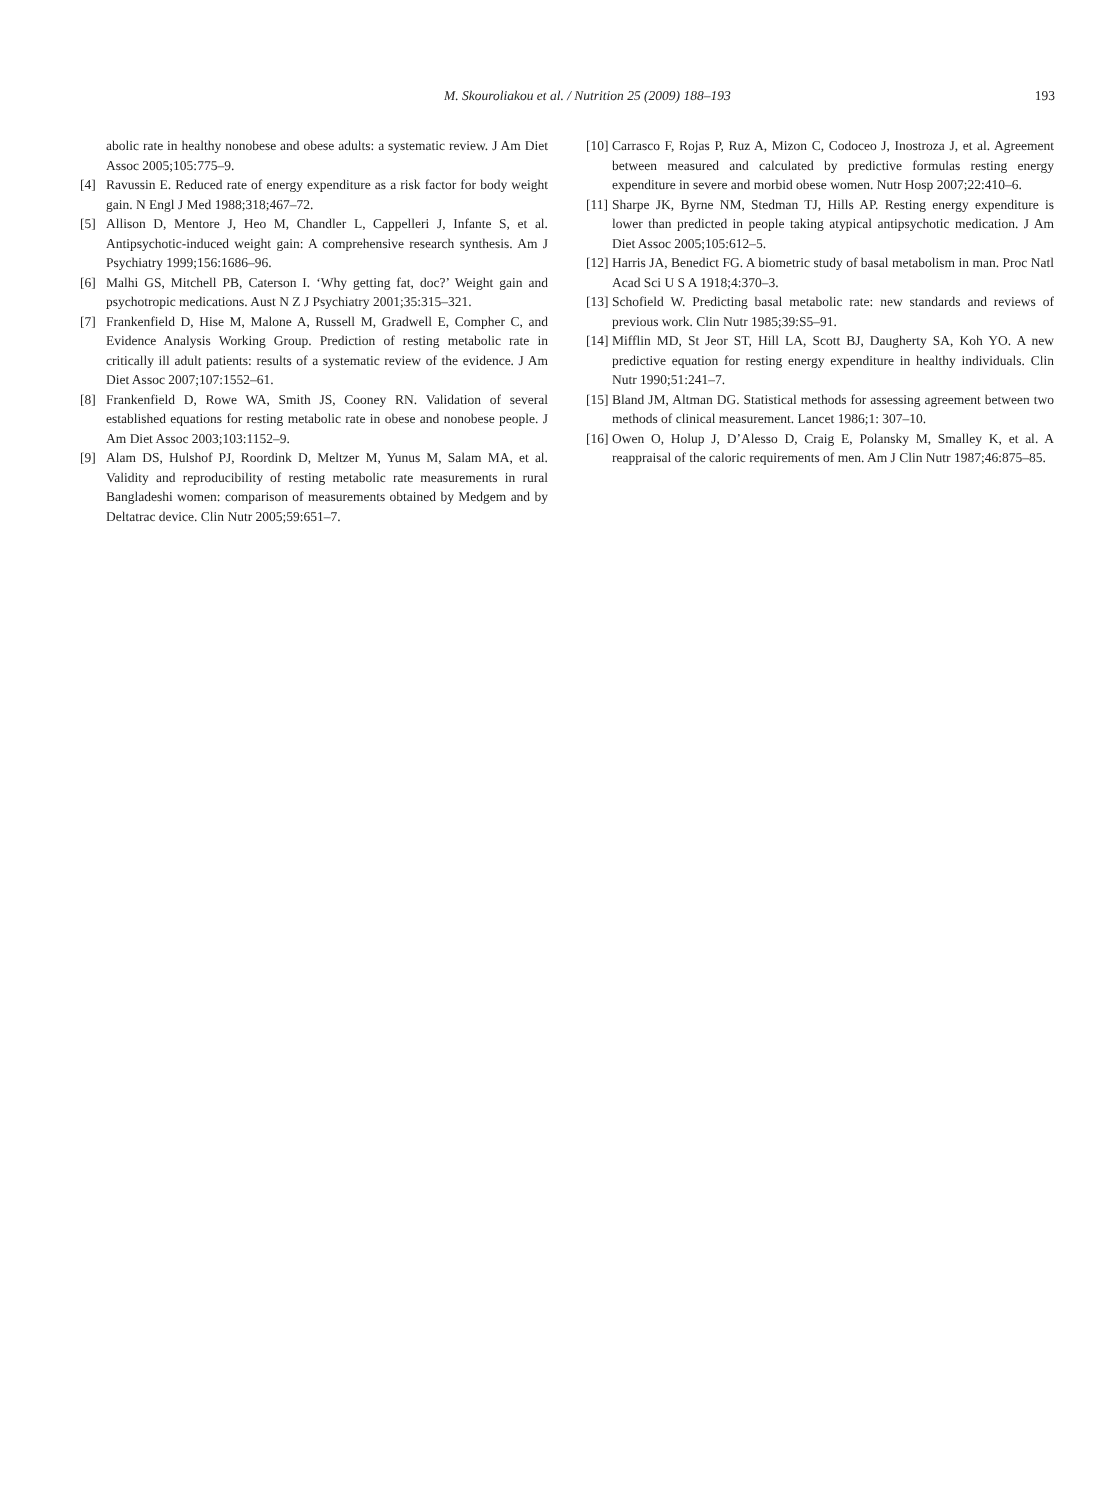M. Skouroliakou et al. / Nutrition 25 (2009) 188–193 193
abolic rate in healthy nonobese and obese adults: a systematic review. J Am Diet Assoc 2005;105:775–9.
[4] Ravussin E. Reduced rate of energy expenditure as a risk factor for body weight gain. N Engl J Med 1988;318;467–72.
[5] Allison D, Mentore J, Heo M, Chandler L, Cappelleri J, Infante S, et al. Antipsychotic-induced weight gain: A comprehensive research synthesis. Am J Psychiatry 1999;156:1686–96.
[6] Malhi GS, Mitchell PB, Caterson I. ‘Why getting fat, doc?’ Weight gain and psychotropic medications. Aust N Z J Psychiatry 2001;35:315–321.
[7] Frankenfield D, Hise M, Malone A, Russell M, Gradwell E, Compher C, and Evidence Analysis Working Group. Prediction of resting metabolic rate in critically ill adult patients: results of a systematic review of the evidence. J Am Diet Assoc 2007;107:1552–61.
[8] Frankenfield D, Rowe WA, Smith JS, Cooney RN. Validation of several established equations for resting metabolic rate in obese and nonobese people. J Am Diet Assoc 2003;103:1152–9.
[9] Alam DS, Hulshof PJ, Roordink D, Meltzer M, Yunus M, Salam MA, et al. Validity and reproducibility of resting metabolic rate measurements in rural Bangladeshi women: comparison of measurements obtained by Medgem and by Deltatrac device. Clin Nutr 2005;59:651–7.
[10] Carrasco F, Rojas P, Ruz A, Mizon C, Codoceo J, Inostroza J, et al. Agreement between measured and calculated by predictive formulas resting energy expenditure in severe and morbid obese women. Nutr Hosp 2007;22:410–6.
[11] Sharpe JK, Byrne NM, Stedman TJ, Hills AP. Resting energy expenditure is lower than predicted in people taking atypical antipsychotic medication. J Am Diet Assoc 2005;105:612–5.
[12] Harris JA, Benedict FG. A biometric study of basal metabolism in man. Proc Natl Acad Sci U S A 1918;4:370–3.
[13] Schofield W. Predicting basal metabolic rate: new standards and reviews of previous work. Clin Nutr 1985;39:S5–91.
[14] Mifflin MD, St Jeor ST, Hill LA, Scott BJ, Daugherty SA, Koh YO. A new predictive equation for resting energy expenditure in healthy individuals. Clin Nutr 1990;51:241–7.
[15] Bland JM, Altman DG. Statistical methods for assessing agreement between two methods of clinical measurement. Lancet 1986;1: 307–10.
[16] Owen O, Holup J, D’Alesso D, Craig E, Polansky M, Smalley K, et al. A reappraisal of the caloric requirements of men. Am J Clin Nutr 1987;46:875–85.